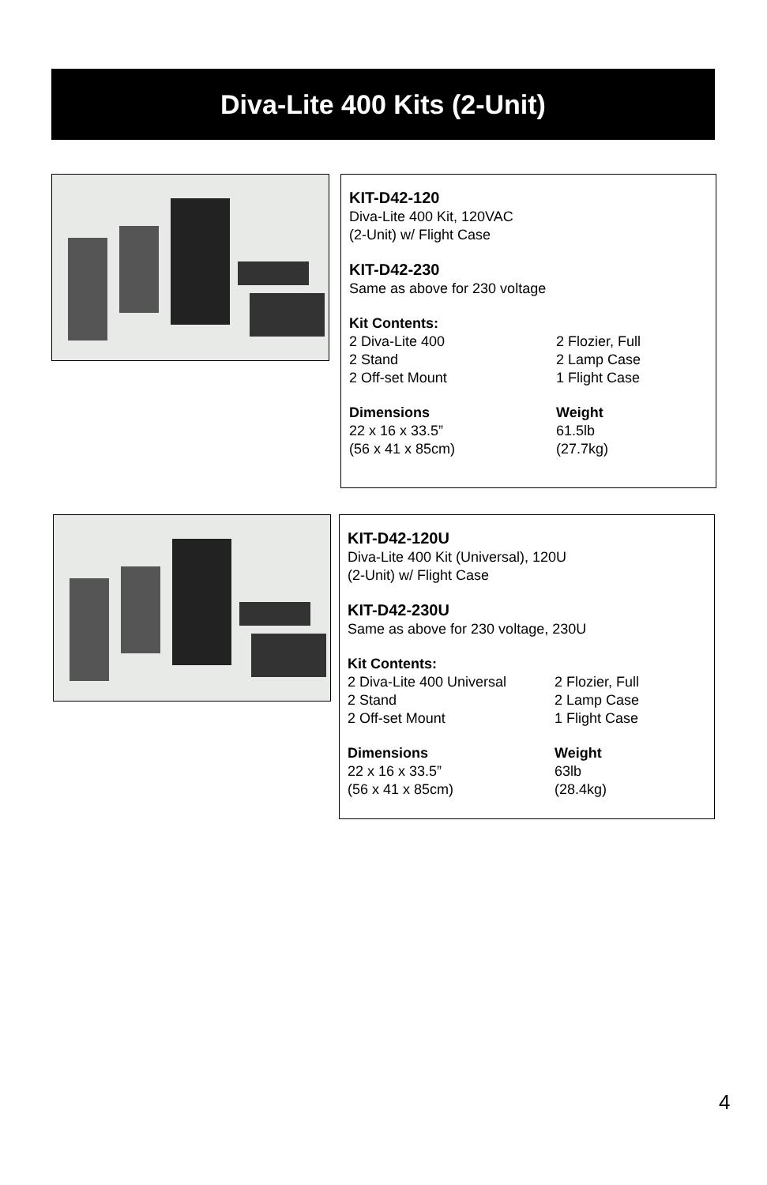Diva-Lite 400 Kits (2-Unit)
KIT-D42-120
Diva-Lite 400 Kit, 120VAC
(2-Unit) w/ Flight Case
KIT-D42-230
Same as above for 230 voltage
Kit Contents:
2 Diva-Lite 400 2 Flozier, Full
2 Stand 2 Lamp Case
2 Off-set Mount 1 Flight Case
Dimensions Weight
22 x 16 x 33.5” 61.5lb
(56 x 41 x 85cm) (27.7kg)
KIT-D42-120U
Diva-Lite 400 Kit (Universal), 120U
(2-Unit) w/ Flight Case
KIT-D42-230U
Same as above for 230 voltage, 230U
Kit Contents:
2 Diva-Lite 400 Universal 2 Flozier, Full
2 Stand 2 Lamp Case
2 Off-set Mount 1 Flight Case
Dimensions Weight
22 x 16 x 33.5” 63lb
(56 x 41 x 85cm) (28.4kg)
4